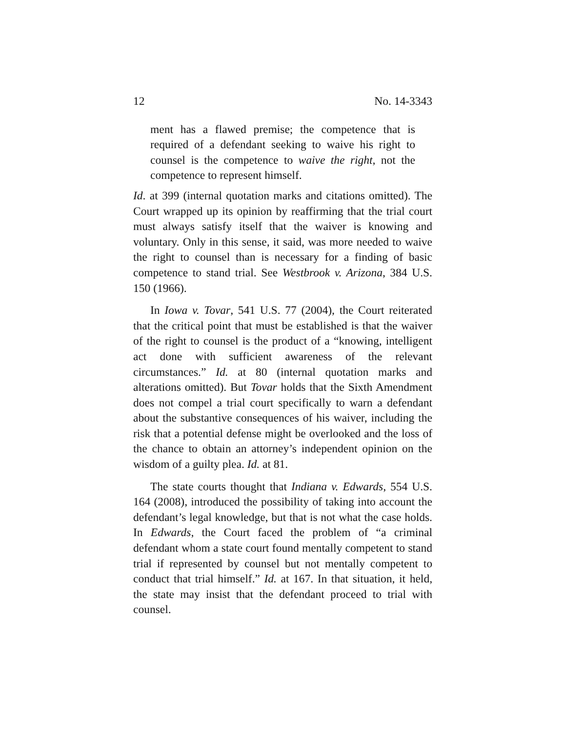12 No. 14-3343
ment has a flawed premise; the competence that is required of a defendant seeking to waive his right to counsel is the competence to waive the right, not the competence to represent himself.
Id. at 399 (internal quotation marks and citations omitted). The Court wrapped up its opinion by reaffirming that the trial court must always satisfy itself that the waiver is knowing and voluntary. Only in this sense, it said, was more needed to waive the right to counsel than is necessary for a finding of basic competence to stand trial. See Westbrook v. Arizona, 384 U.S. 150 (1966).
In Iowa v. Tovar, 541 U.S. 77 (2004), the Court reiterated that the critical point that must be established is that the waiver of the right to counsel is the product of a “knowing, intelligent act done with sufficient awareness of the relevant circumstances.” Id. at 80 (internal quotation marks and alterations omitted). But Tovar holds that the Sixth Amendment does not compel a trial court specifically to warn a defendant about the substantive consequences of his waiver, including the risk that a potential defense might be overlooked and the loss of the chance to obtain an attorney’s independent opinion on the wisdom of a guilty plea. Id. at 81.
The state courts thought that Indiana v. Edwards, 554 U.S. 164 (2008), introduced the possibility of taking into account the defendant’s legal knowledge, but that is not what the case holds. In Edwards, the Court faced the problem of “a criminal defendant whom a state court found mentally competent to stand trial if represented by counsel but not mentally competent to conduct that trial himself.” Id. at 167. In that situation, it held, the state may insist that the defendant proceed to trial with counsel.